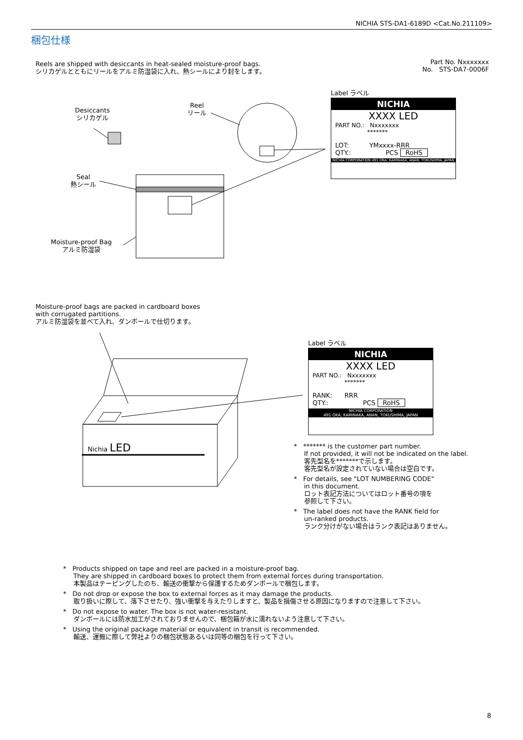NICHIA STS-DA1-6189D <Cat.No.211109>
梱包仕様
Reels are shipped with desiccants in heat-sealed moisture-proof bags.
シリカゲルとともにリールをアルミ防湿袋に入れ、熱シールにより封をします。
Part No. Nxxxxxxx
No. STS-DA7-0006F
Desiccants
シリカゲル
Reel
リール
Seal
熱シール
Moisture-proof Bag
アルミ防湿袋
Label ラベル
NICHIA
XXXX LED
PART NO.: Nxxxxxxx
*******
LOT: YMxxxx-RRR
QTY.: PCS RoHS
NICHIA CORPORATION 491 OKA, KAMINAKA, ANAN, TOKUSHIMA, JAPAN
Moisture-proof bags are packed in cardboard boxes
with corrugated partitions.
アルミ防湿袋を並べて入れ、ダンボールで仕切ります。
Label ラベル
NICHIA
XXXX LED
PART NO.: Nxxxxxxx
*******
RANK: RRR
QTY.: PCS RoHS
NICHIA CORPORATION
491 OKA, KAMINAKA, ANAN, TOKUSHIMA, JAPAN
Nichia LED
* ******* is the customer part number.
If not provided, it will not be indicated on the label.
客先型名を*******で示します。
客先型名が設定されていない場合は空白です。
* For details, see "LOT NUMBERING CODE"
in this document.
ロット表記方法についてはロット番号の項を
参照して下さい。
* The label does not have the RANK field for
un-ranked products.
ランク分けがない場合はランク表記はありません。
* Products shipped on tape and reel are packed in a moisture-proof bag.
They are shipped in cardboard boxes to protect them from external forces during transportation.
本製品はテーピングしたのち、輸送の衝撃から保護するためダンボールで梱包します。
* Do not drop or expose the box to external forces as it may damage the products.
取り扱いに際して、落下させたり、強い衝撃を与えたりしますと、製品を損傷させる原因になりますので注意して下さい。
* Do not expose to water. The box is not water-resistant.
ダンボールには防水加工がされておりませんので、梱包箱が水に濡れないよう注意して下さい。
* Using the original package material or equivalent in transit is recommended.
輸送、運搬に際して弊社よりの梱包状態あるいは同等の梱包を行って下さい。
8